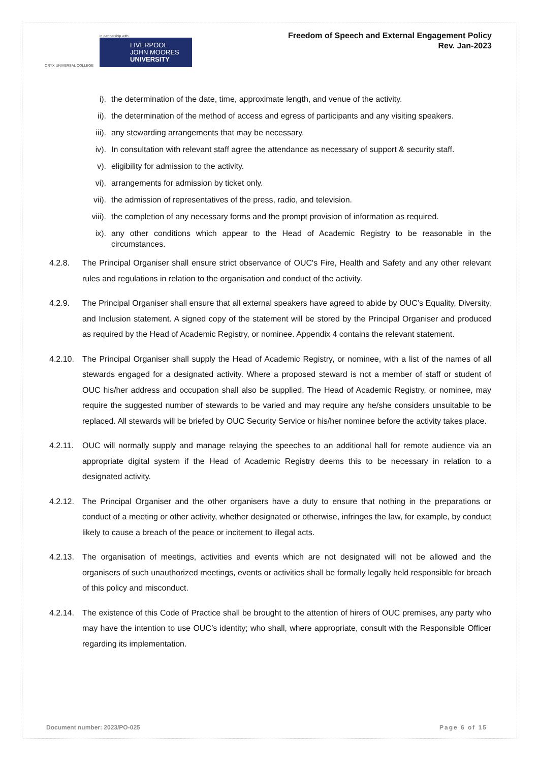ORYX UNIVERSAL COLLEGE
in partnership with
LIVERPOOL
JOHN MOORES
UNIVERSITY
Freedom of Speech and External Engagement Policy
Rev. Jan-2023
i). the determination of the date, time, approximate length, and venue of the activity.
ii). the determination of the method of access and egress of participants and any visiting speakers.
iii). any stewarding arrangements that may be necessary.
iv). In consultation with relevant staff agree the attendance as necessary of support & security staff.
v). eligibility for admission to the activity.
vi). arrangements for admission by ticket only.
vii). the admission of representatives of the press, radio, and television.
viii). the completion of any necessary forms and the prompt provision of information as required.
ix). any other conditions which appear to the Head of Academic Registry to be reasonable in the circumstances.
4.2.8. The Principal Organiser shall ensure strict observance of OUC's Fire, Health and Safety and any other relevant rules and regulations in relation to the organisation and conduct of the activity.
4.2.9. The Principal Organiser shall ensure that all external speakers have agreed to abide by OUC’s Equality, Diversity, and Inclusion statement. A signed copy of the statement will be stored by the Principal Organiser and produced as required by the Head of Academic Registry, or nominee. Appendix 4 contains the relevant statement.
4.2.10. The Principal Organiser shall supply the Head of Academic Registry, or nominee, with a list of the names of all stewards engaged for a designated activity. Where a proposed steward is not a member of staff or student of OUC his/her address and occupation shall also be supplied. The Head of Academic Registry, or nominee, may require the suggested number of stewards to be varied and may require any he/she considers unsuitable to be replaced. All stewards will be briefed by OUC Security Service or his/her nominee before the activity takes place.
4.2.11. OUC will normally supply and manage relaying the speeches to an additional hall for remote audience via an appropriate digital system if the Head of Academic Registry deems this to be necessary in relation to a designated activity.
4.2.12. The Principal Organiser and the other organisers have a duty to ensure that nothing in the preparations or conduct of a meeting or other activity, whether designated or otherwise, infringes the law, for example, by conduct likely to cause a breach of the peace or incitement to illegal acts.
4.2.13. The organisation of meetings, activities and events which are not designated will not be allowed and the organisers of such unauthorized meetings, events or activities shall be formally legally held responsible for breach of this policy and misconduct.
4.2.14. The existence of this Code of Practice shall be brought to the attention of hirers of OUC premises, any party who may have the intention to use OUC’s identity; who shall, where appropriate, consult with the Responsible Officer regarding its implementation.
Document number: 2023/PO-025 Page 6 of 15